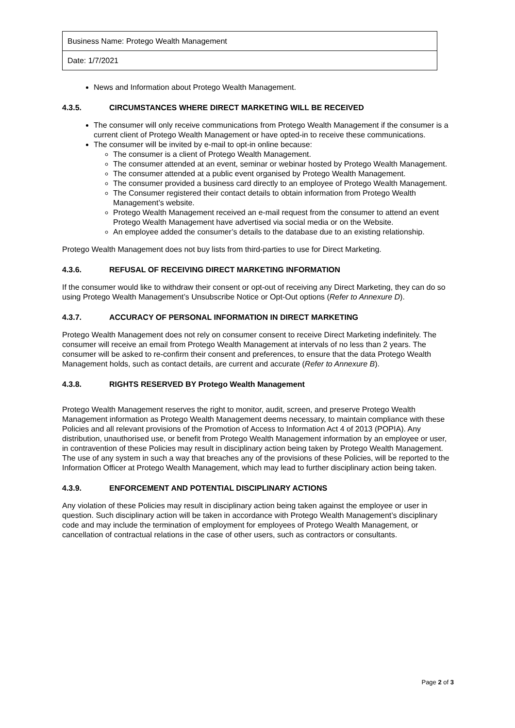| Business Name: Protego Wealth Management |
| Date: 1/7/2021 |
News and Information about Protego Wealth Management.
4.3.5. CIRCUMSTANCES WHERE DIRECT MARKETING WILL BE RECEIVED
The consumer will only receive communications from Protego Wealth Management if the consumer is a current client of Protego Wealth Management or have opted-in to receive these communications.
The consumer will be invited by e-mail to opt-in online because:
The consumer is a client of Protego Wealth Management.
The consumer attended at an event, seminar or webinar hosted by Protego Wealth Management.
The consumer attended at a public event organised by Protego Wealth Management.
The consumer provided a business card directly to an employee of Protego Wealth Management.
The Consumer registered their contact details to obtain information from Protego Wealth Management’s website.
Protego Wealth Management received an e-mail request from the consumer to attend an event Protego Wealth Management have advertised via social media or on the Website.
An employee added the consumer’s details to the database due to an existing relationship.
Protego Wealth Management does not buy lists from third-parties to use for Direct Marketing.
4.3.6. REFUSAL OF RECEIVING DIRECT MARKETING INFORMATION
If the consumer would like to withdraw their consent or opt-out of receiving any Direct Marketing, they can do so using Protego Wealth Management’s Unsubscribe Notice or Opt-Out options (Refer to Annexure D).
4.3.7. ACCURACY OF PERSONAL INFORMATION IN DIRECT MARKETING
Protego Wealth Management does not rely on consumer consent to receive Direct Marketing indefinitely. The consumer will receive an email from Protego Wealth Management at intervals of no less than 2 years. The consumer will be asked to re-confirm their consent and preferences, to ensure that the data Protego Wealth Management holds, such as contact details, are current and accurate (Refer to Annexure B).
4.3.8. RIGHTS RESERVED BY Protego Wealth Management
Protego Wealth Management reserves the right to monitor, audit, screen, and preserve Protego Wealth Management information as Protego Wealth Management deems necessary, to maintain compliance with these Policies and all relevant provisions of the Promotion of Access to Information Act 4 of 2013 (POPIA). Any distribution, unauthorised use, or benefit from Protego Wealth Management information by an employee or user, in contravention of these Policies may result in disciplinary action being taken by Protego Wealth Management. The use of any system in such a way that breaches any of the provisions of these Policies, will be reported to the Information Officer at Protego Wealth Management, which may lead to further disciplinary action being taken.
4.3.9. ENFORCEMENT AND POTENTIAL DISCIPLINARY ACTIONS
Any violation of these Policies may result in disciplinary action being taken against the employee or user in question. Such disciplinary action will be taken in accordance with Protego Wealth Management’s disciplinary code and may include the termination of employment for employees of Protego Wealth Management, or cancellation of contractual relations in the case of other users, such as contractors or consultants.
Page 2 of 3